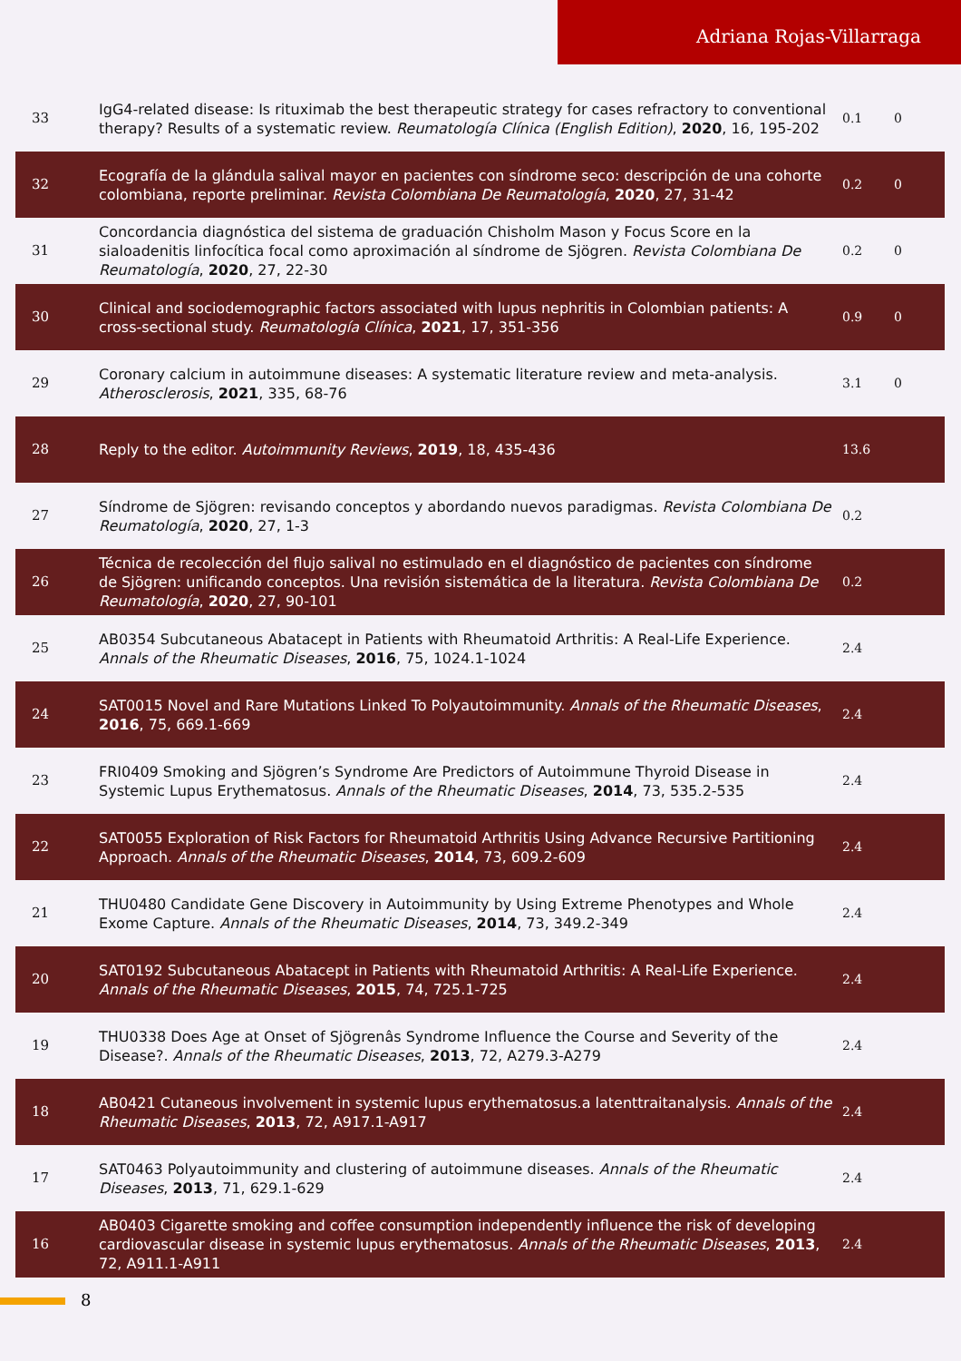Adriana Rojas-Villarraga
| 33 | IgG4-related disease: Is rituximab the best therapeutic strategy for cases refractory to conventional therapy? Results of a systematic review. Reumatología Clínica (English Edition) , 2020 , 16, 195-202 | 0.1 | 0 |
| 32 | Ecografía de la glándula salival mayor en pacientes con síndrome seco: descripción de una cohorte colombiana, reporte preliminar. Revista Colombiana De Reumatología , 2020 , 27, 31-42 | 0.2 | 0 |
| 31 | Concordancia diagnóstica del sistema de graduación Chisholm Mason y Focus Score en la sialoadenitis linfocítica focal como aproximación al síndrome de Sjögren. Revista Colombiana De Reumatología , 2020 , 27, 22-30 | 0.2 | 0 |
| 30 | Clinical and sociodemographic factors associated with lupus nephritis in Colombian patients: A cross-sectional study. Reumatología Clínica , 2021 , 17, 351-356 | 0.9 | 0 |
| 29 | Coronary calcium in autoimmune diseases: A systematic literature review and meta-analysis. Atherosclerosis , 2021 , 335, 68-76 | 3.1 | 0 |
| 28 | Reply to the editor. Autoimmunity Reviews , 2019 , 18, 435-436 | 13.6 | |
| 27 | Síndrome de Sjögren: revisando conceptos y abordando nuevos paradigmas. Revista Colombiana De Reumatología , 2020 , 27, 1-3 | 0.2 | |
| 26 | Técnica de recolección del flujo salival no estimulado en el diagnóstico de pacientes con síndrome de Sjögren: unificando conceptos. Una revisión sistemática de la literatura. Revista Colombiana De Reumatología , 2020 , 27, 90-101 | 0.2 | |
| 25 | AB0354 Subcutaneous Abatacept in Patients with Rheumatoid Arthritis: A Real-Life Experience. Annals of the Rheumatic Diseases , 2016 , 75, 1024.1-1024 | 2.4 | |
| 24 | SAT0015 Novel and Rare Mutations Linked To Polyautoimmunity. Annals of the Rheumatic Diseases , 2016 , 75, 669.1-669 | 2.4 | |
| 23 | FRI0409 Smoking and Sjögren’s Syndrome Are Predictors of Autoimmune Thyroid Disease in Systemic Lupus Erythematosus. Annals of the Rheumatic Diseases , 2014 , 73, 535.2-535 | 2.4 | |
| 22 | SAT0055 Exploration of Risk Factors for Rheumatoid Arthritis Using Advance Recursive Partitioning Approach. Annals of the Rheumatic Diseases , 2014 , 73, 609.2-609 | 2.4 | |
| 21 | THU0480 Candidate Gene Discovery in Autoimmunity by Using Extreme Phenotypes and Whole Exome Capture. Annals of the Rheumatic Diseases , 2014 , 73, 349.2-349 | 2.4 | |
| 20 | SAT0192 Subcutaneous Abatacept in Patients with Rheumatoid Arthritis: A Real-Life Experience. Annals of the Rheumatic Diseases , 2015 , 74, 725.1-725 | 2.4 | |
| 19 | THU0338 Does Age at Onset of Sjögrenâs Syndrome Influence the Course and Severity of the Disease?. Annals of the Rheumatic Diseases , 2013 , 72, A279.3-A279 | 2.4 | |
| 18 | AB0421 Cutaneous involvement in systemic lupus erythematosus.a latenttraitanalysis. Annals of the Rheumatic Diseases , 2013 , 72, A917.1-A917 | 2.4 | |
| 17 | SAT0463 Polyautoimmunity and clustering of autoimmune diseases. Annals of the Rheumatic Diseases , 2013 , 71, 629.1-629 | 2.4 | |
| 16 | AB0403 Cigarette smoking and coffee consumption independently influence the risk of developing cardiovascular disease in systemic lupus erythematosus. Annals of the Rheumatic Diseases , 2013 , 72, A911.1-A911 | 2.4 | |
8